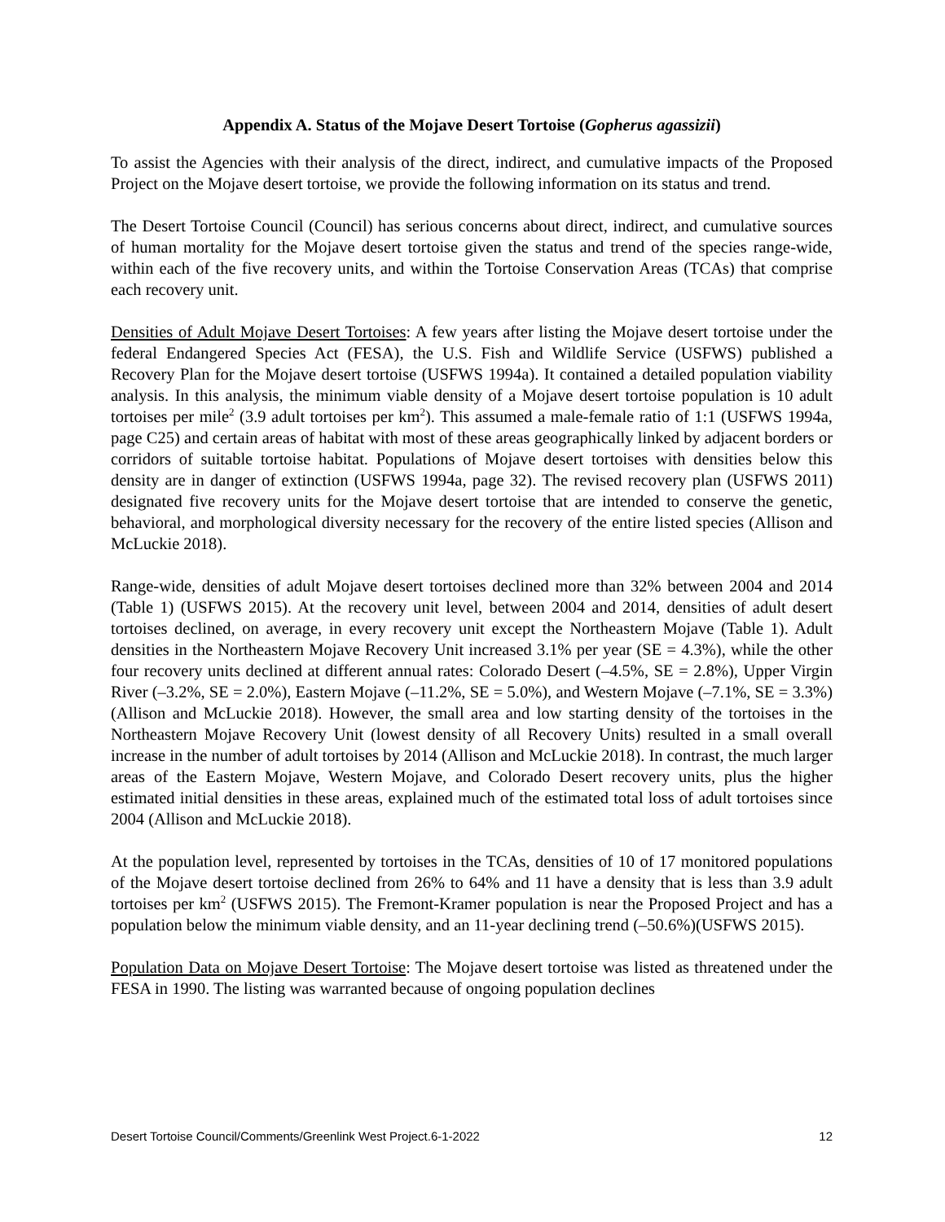Appendix A. Status of the Mojave Desert Tortoise (Gopherus agassizii)
To assist the Agencies with their analysis of the direct, indirect, and cumulative impacts of the Proposed Project on the Mojave desert tortoise, we provide the following information on its status and trend.
The Desert Tortoise Council (Council) has serious concerns about direct, indirect, and cumulative sources of human mortality for the Mojave desert tortoise given the status and trend of the species range-wide, within each of the five recovery units, and within the Tortoise Conservation Areas (TCAs) that comprise each recovery unit.
Densities of Adult Mojave Desert Tortoises: A few years after listing the Mojave desert tortoise under the federal Endangered Species Act (FESA), the U.S. Fish and Wildlife Service (USFWS) published a Recovery Plan for the Mojave desert tortoise (USFWS 1994a). It contained a detailed population viability analysis. In this analysis, the minimum viable density of a Mojave desert tortoise population is 10 adult tortoises per mile<sup>2</sup> (3.9 adult tortoises per km<sup>2</sup>). This assumed a male-female ratio of 1:1 (USFWS 1994a, page C25) and certain areas of habitat with most of these areas geographically linked by adjacent borders or corridors of suitable tortoise habitat. Populations of Mojave desert tortoises with densities below this density are in danger of extinction (USFWS 1994a, page 32). The revised recovery plan (USFWS 2011) designated five recovery units for the Mojave desert tortoise that are intended to conserve the genetic, behavioral, and morphological diversity necessary for the recovery of the entire listed species (Allison and McLuckie 2018).
Range-wide, densities of adult Mojave desert tortoises declined more than 32% between 2004 and 2014 (Table 1) (USFWS 2015). At the recovery unit level, between 2004 and 2014, densities of adult desert tortoises declined, on average, in every recovery unit except the Northeastern Mojave (Table 1). Adult densities in the Northeastern Mojave Recovery Unit increased 3.1% per year (SE = 4.3%), while the other four recovery units declined at different annual rates: Colorado Desert (–4.5%, SE = 2.8%), Upper Virgin River (–3.2%, SE = 2.0%), Eastern Mojave (–11.2%, SE = 5.0%), and Western Mojave (–7.1%, SE = 3.3%)(Allison and McLuckie 2018). However, the small area and low starting density of the tortoises in the Northeastern Mojave Recovery Unit (lowest density of all Recovery Units) resulted in a small overall increase in the number of adult tortoises by 2014 (Allison and McLuckie 2018). In contrast, the much larger areas of the Eastern Mojave, Western Mojave, and Colorado Desert recovery units, plus the higher estimated initial densities in these areas, explained much of the estimated total loss of adult tortoises since 2004 (Allison and McLuckie 2018).
At the population level, represented by tortoises in the TCAs, densities of 10 of 17 monitored populations of the Mojave desert tortoise declined from 26% to 64% and 11 have a density that is less than 3.9 adult tortoises per km<sup>2</sup> (USFWS 2015). The Fremont-Kramer population is near the Proposed Project and has a population below the minimum viable density, and an 11-year declining trend (–50.6%)(USFWS 2015).
Population Data on Mojave Desert Tortoise: The Mojave desert tortoise was listed as threatened under the FESA in 1990. The listing was warranted because of ongoing population declines
Desert Tortoise Council/Comments/Greenlink West Project.6-1-2022 12